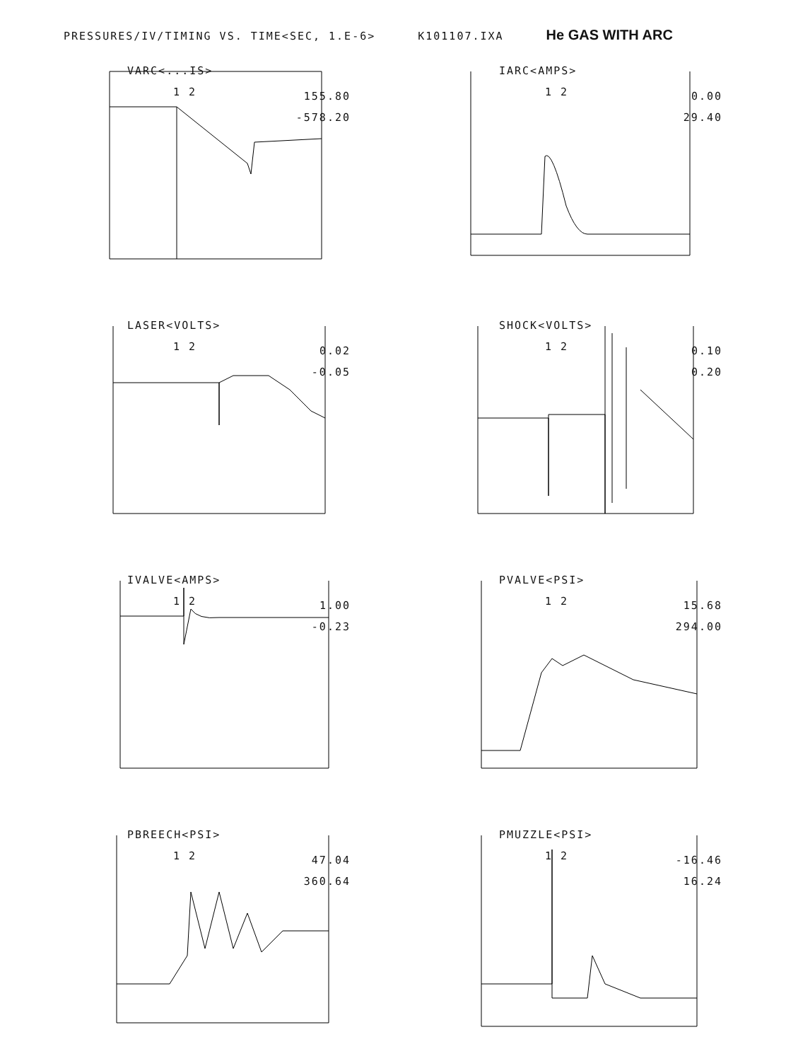PRESSURES/IV/TIMING VS. TIME<SEC, 1.E-6> K101107.IXA He GAS WITH ARC
VARC<...IS>
1 2
155.80
-578.20
IARC<AMPS>
1 2
0.00
29.40
LASER<VOLTS>
1 2
0.02
-0.05
SHOCK<VOLTS>
1 2
0.10
0.20
IVALVE<AMPS>
1 2
1.00
-0.23
PVALVE<PSI>
1 2
15.68
294.00
PBREECH<PSI>
1 2
47.04
360.64
PMUZZLE<PSI>
1 2
-16.46
16.24
axes: 1000 -333 -1667 -3000; 2000 1267 533 -200; 0.1000 0.0000 -0.1000 -0.2000; 5.00 1.67 -1.67 -5.00; 1.00 -1.00 -3.00 -5.00; 600 367 133 -100; 600 367 133 -100; 150.0 83.3 16.7 -50.0; 12 1343 2673 4004